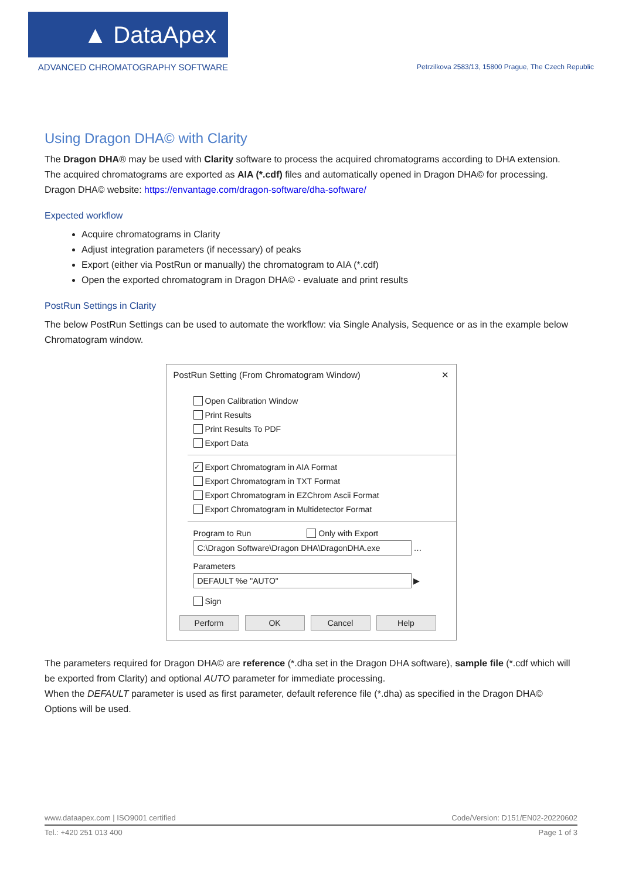▲ DataApex
ADVANCED CHROMATOGRAPHY SOFTWARE
Petrzilkova 2583/13, 15800 Prague, The Czech Republic
Using Dragon DHA© with Clarity
The Dragon DHA® may be used with Clarity software to process the acquired chromatograms according to DHA extension. The acquired chromatograms are exported as AIA (*.cdf) files and automatically opened in Dragon DHA© for processing.
Dragon DHA© website: https://envantage.com/dragon-software/dha-software/
Expected workflow
Acquire chromatograms in Clarity
Adjust integration parameters (if necessary) of peaks
Export (either via PostRun or manually) the chromatogram to AIA (*.cdf)
Open the exported chromatogram in Dragon DHA© - evaluate and print results
PostRun Settings in Clarity
The below PostRun Settings can be used to automate the workflow: via Single Analysis, Sequence or as in the example below Chromatogram window.
PostRun Setting (From Chromatogram Window) ✕
Open Calibration Window
Print Results
Print Results To PDF
Export Data
✓ Export Chromatogram in AIA Format
Export Chromatogram in TXT Format
Export Chromatogram in EZChrom Ascii Format
Export Chromatogram in Multidetector Format
Program to Run
Only with Export
C:\Dragon Software\Dragon DHA\DragonDHA.exe …
Parameters
DEFAULT %e "AUTO" ▶
Sign
Perform OK Cancel Help
The parameters required for Dragon DHA© are reference (*.dha set in the Dragon DHA software), sample file (*.cdf which will be exported from Clarity) and optional AUTO parameter for immediate processing.
When the DEFAULT parameter is used as first parameter, default reference file (*.dha) as specified in the Dragon DHA© Options will be used.
www.dataapex.com | ISO9001 certified Code/Version: D151/EN02-20220602
Tel.: +420 251 013 400 Page 1 of 3